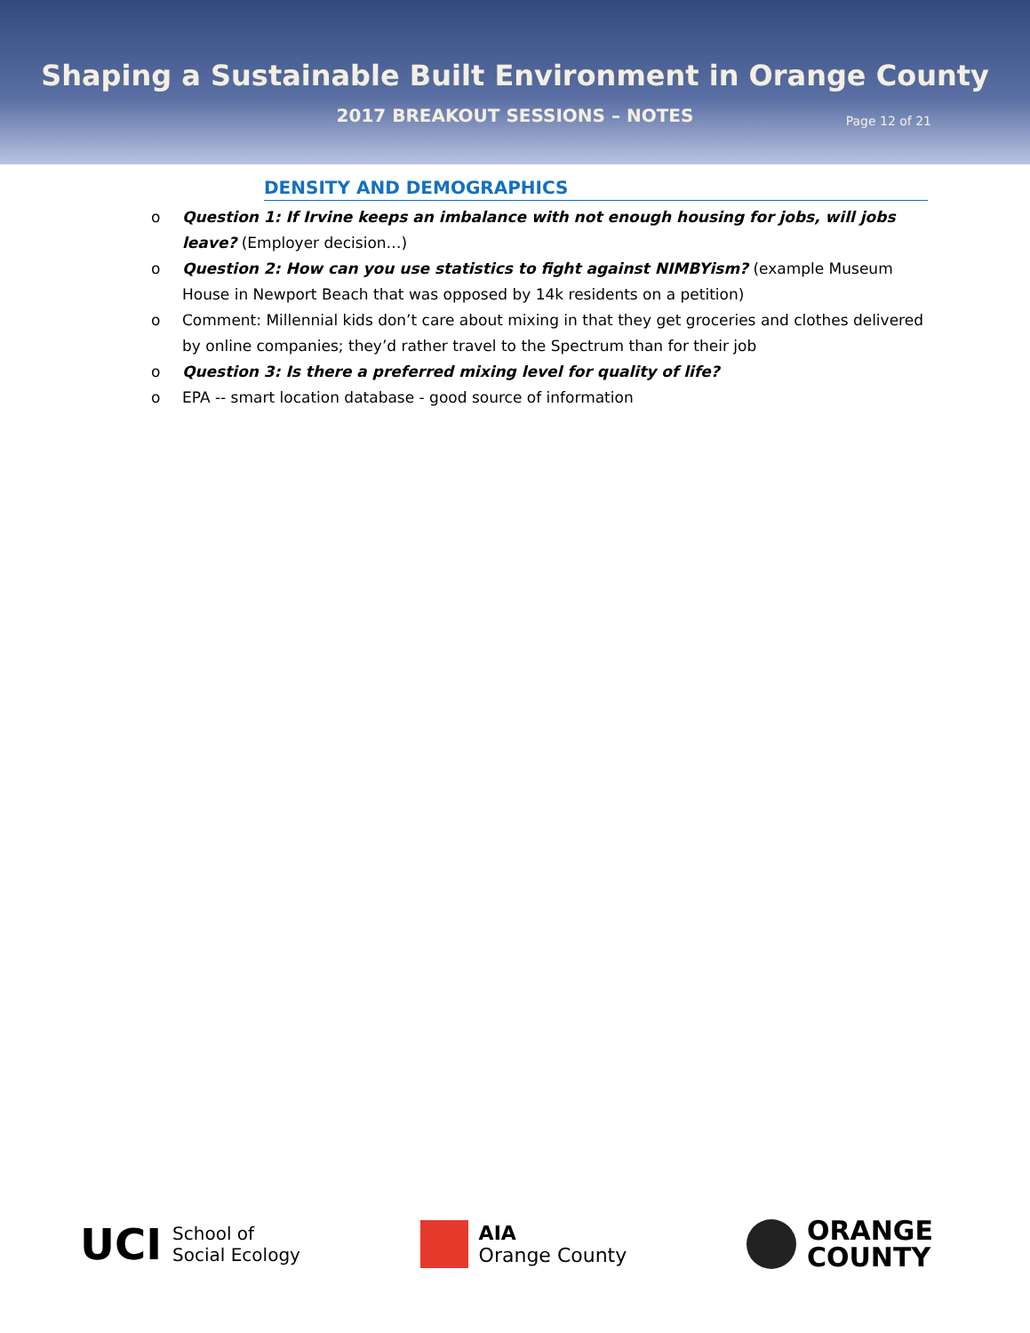Shaping a Sustainable Built Environment in Orange County
2017 BREAKOUT SESSIONS – NOTES
Page 12 of 21
DENSITY AND DEMOGRAPHICS
o Question 1: If Irvine keeps an imbalance with not enough housing for jobs, will jobs leave? (Employer decision…)
o Question 2: How can you use statistics to fight against NIMBYism? (example Museum House in Newport Beach that was opposed by 14k residents on a petition)
o Comment: Millennial kids don’t care about mixing in that they get groceries and clothes delivered by online companies; they’d rather travel to the Spectrum than for their job
o Question 3: Is there a preferred mixing level for quality of life?
o EPA -- smart location database - good source of information
UCI School of
Social Ecology
AIA
Orange County
ORANGE
COUNTY